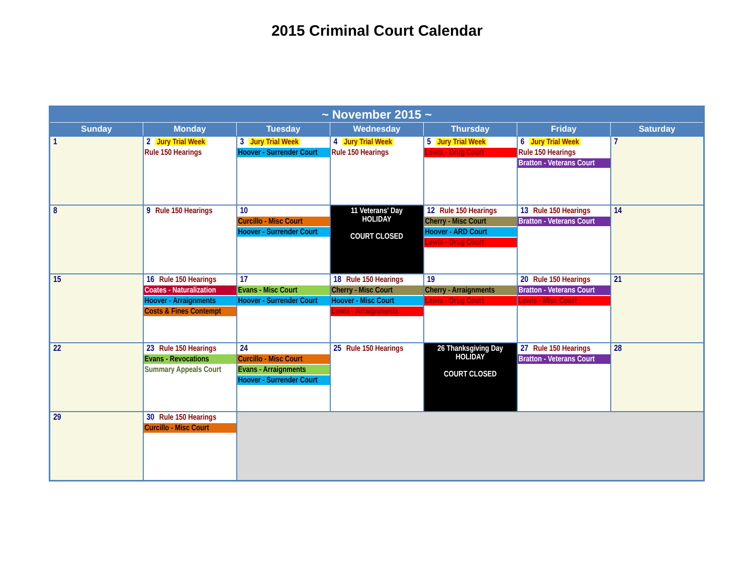2015 Criminal Court Calendar
| ~ November 2015 ~ | | | | | | |
| --- | --- | --- | --- | --- | --- | --- |
| Sunday | Monday | Tuesday | Wednesday | Thursday | Friday | Saturday |
| 1 | 2 Jury Trial Week Rule 150 Hearings | 3 Jury Trial Week Hoover - Surrender Court | 4 Jury Trial Week Rule 150 Hearings | 5 Jury Trial Week Lewis - Drug Court | 6 Jury Trial Week Rule 150 Hearings Bratton - Veterans Court | 7 |
| 8 | 9 Rule 150 Hearings | 10 Curcillo - Misc Court Hoover - Surrender Court | 11 Veterans' Day HOLIDAY COURT CLOSED | 12 Rule 150 Hearings Cherry - Misc Court Hoover - ARD Court Lewis - Drug Court | 13 Rule 150 Hearings Bratton - Veterans Court | 14 |
| 15 | 16 Rule 150 Hearings Coates - Naturalization Hoover - Arraignments Costs & Fines Contempt | 17 Evans - Misc Court Hoover - Surrender Court | 18 Rule 150 Hearings Cherry - Misc Court Hoover - Misc Court Lewis - Arraignments | 19 Cherry - Arraignments Lewis - Drug Court | 20 Rule 150 Hearings Bratton - Veterans Court Lewis - Misc Court | 21 |
| 22 | 23 Rule 150 Hearings Evans - Revocations Summary Appeals Court | 24 Curcillo - Misc Court Evans - Arraignments Hoover - Surrender Court | 25 Rule 150 Hearings | 26 Thanksgiving Day HOLIDAY COURT CLOSED | 27 Rule 150 Hearings Bratton - Veterans Court | 28 |
| 29 | 30 Rule 150 Hearings Curcillo - Misc Court | | | | | |